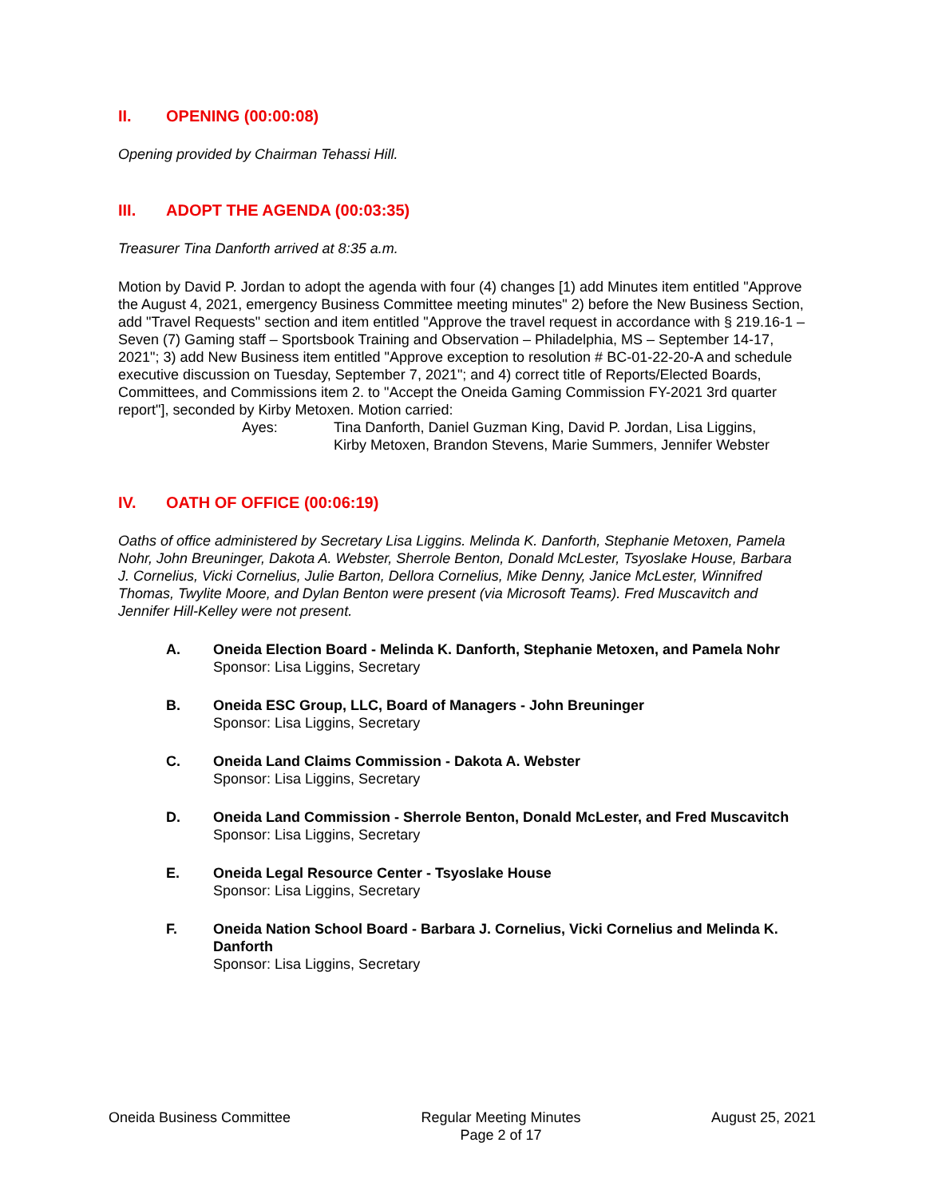II. OPENING (00:00:08)
Opening provided by Chairman Tehassi Hill.
III. ADOPT THE AGENDA (00:03:35)
Treasurer Tina Danforth arrived at 8:35 a.m.
Motion by David P. Jordan to adopt the agenda with four (4) changes [1) add Minutes item entitled "Approve the August 4, 2021, emergency Business Committee meeting minutes" 2) before the New Business Section, add "Travel Requests" section and item entitled "Approve the travel request in accordance with § 219.16-1 – Seven (7) Gaming staff – Sportsbook Training and Observation – Philadelphia, MS – September 14-17, 2021"; 3) add New Business item entitled "Approve exception to resolution # BC-01-22-20-A and schedule executive discussion on Tuesday, September 7, 2021"; and 4) correct title of Reports/Elected Boards, Committees, and Commissions item 2. to "Accept the Oneida Gaming Commission FY-2021 3rd quarter report"], seconded by Kirby Metoxen. Motion carried:
Ayes: Tina Danforth, Daniel Guzman King, David P. Jordan, Lisa Liggins,
Kirby Metoxen, Brandon Stevens, Marie Summers, Jennifer Webster
IV. OATH OF OFFICE (00:06:19)
Oaths of office administered by Secretary Lisa Liggins. Melinda K. Danforth, Stephanie Metoxen, Pamela Nohr, John Breuninger, Dakota A. Webster, Sherrole Benton, Donald McLester, Tsyoslake House, Barbara J. Cornelius, Vicki Cornelius, Julie Barton, Dellora Cornelius, Mike Denny, Janice McLester, Winnifred Thomas, Twylite Moore, and Dylan Benton were present (via Microsoft Teams). Fred Muscavitch and Jennifer Hill-Kelley were not present.
A. Oneida Election Board - Melinda K. Danforth, Stephanie Metoxen, and Pamela Nohr
Sponsor: Lisa Liggins, Secretary
B. Oneida ESC Group, LLC, Board of Managers - John Breuninger
Sponsor: Lisa Liggins, Secretary
C. Oneida Land Claims Commission - Dakota A. Webster
Sponsor: Lisa Liggins, Secretary
D. Oneida Land Commission - Sherrole Benton, Donald McLester, and Fred Muscavitch
Sponsor: Lisa Liggins, Secretary
E. Oneida Legal Resource Center - Tsyoslake House
Sponsor: Lisa Liggins, Secretary
F. Oneida Nation School Board - Barbara J. Cornelius, Vicki Cornelius and Melinda K. Danforth
Sponsor: Lisa Liggins, Secretary
Oneida Business Committee Regular Meeting Minutes
Page 2 of 17
August 25, 2021